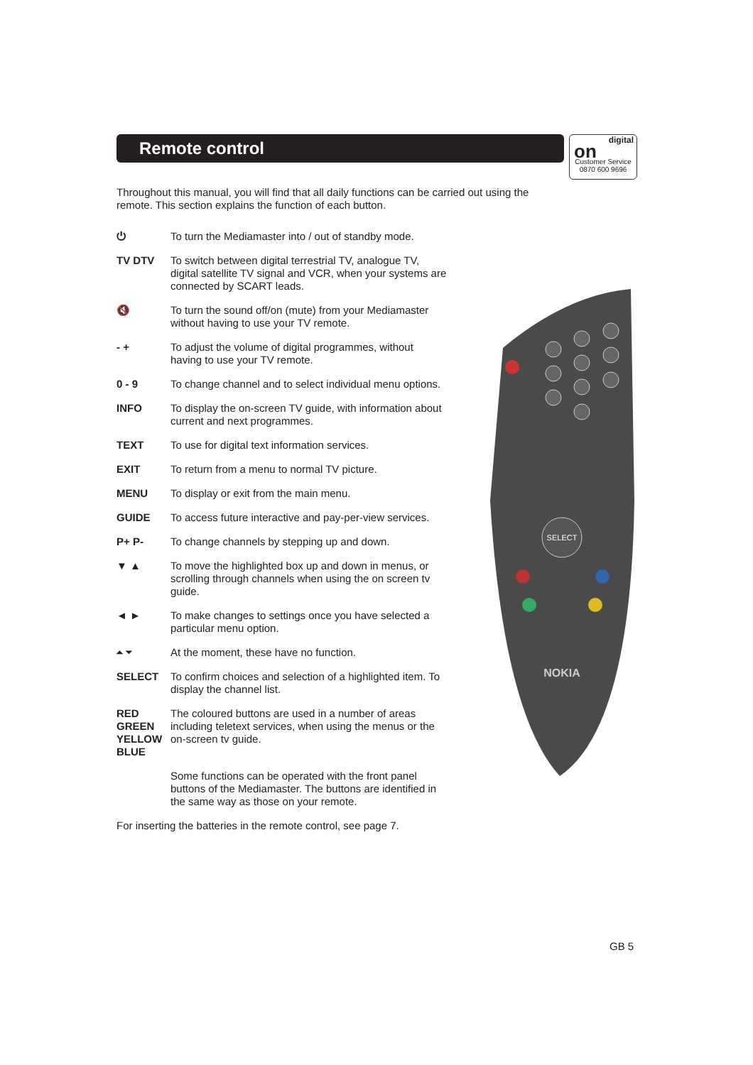Remote control
digital
on
Customer Service
0870 600 9696
Throughout this manual, you will find that all daily functions can be carried out using the remote. This section explains the function of each button.
⏻ To turn the Mediamaster into / out of standby mode.
TV DTV To switch between digital terrestrial TV, analogue TV, digital satellite TV signal and VCR, when your systems are connected by SCART leads.
🔇 To turn the sound off/on (mute) from your Mediamaster without having to use your TV remote.
- + To adjust the volume of digital programmes, without having to use your TV remote.
0 - 9 To change channel and to select individual menu options.
INFO To display the on-screen TV guide, with information about current and next programmes.
TEXT To use for digital text information services.
EXIT To return from a menu to normal TV picture.
MENU To display or exit from the main menu.
GUIDE To access future interactive and pay-per-view services.
P+ P- To change channels by stepping up and down.
▼ ▲ To move the highlighted box up and down in menus, or scrolling through channels when using the on screen tv guide.
◄ ► To make changes to settings once you have selected a particular menu option.
⏶ ⏷ At the moment, these have no function.
SELECT To confirm choices and selection of a highlighted item. To display the channel list.
RED
GREEN
YELLOW
BLUE
The coloured buttons are used in a number of areas including teletext services, when using the menus or the on-screen tv guide.
Some functions can be operated with the front panel buttons of the Mediamaster. The buttons are identified in the same way as those on your remote.
For inserting the batteries in the remote control, see page 7.
SELECT
NOKIA
GB 5